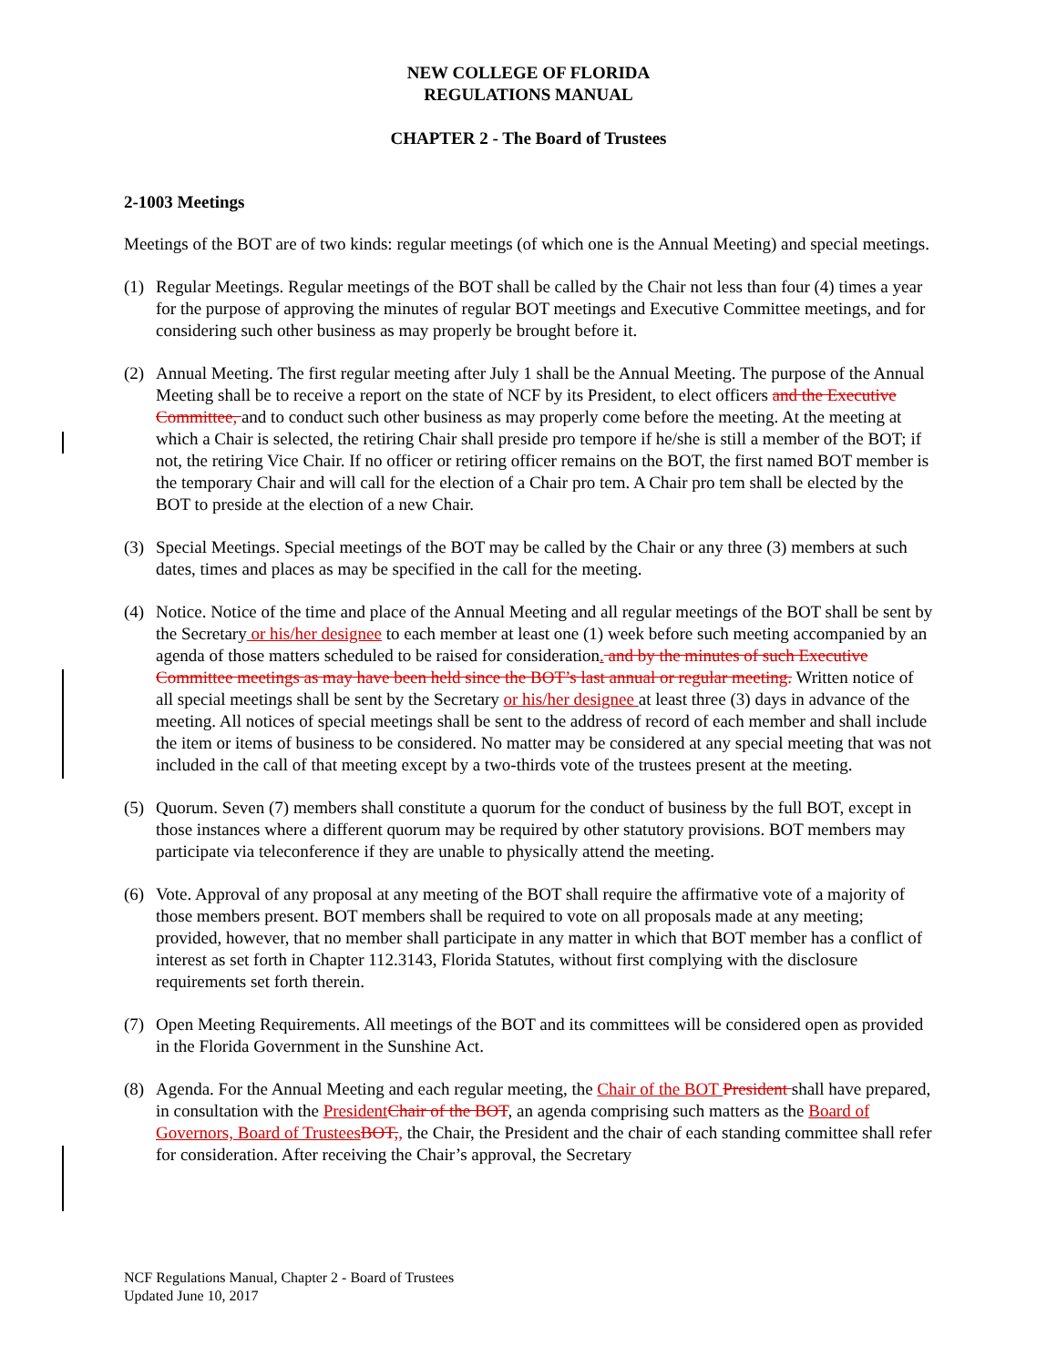NEW COLLEGE OF FLORIDA
REGULATIONS MANUAL
CHAPTER 2 - The Board of Trustees
2-1003 Meetings
Meetings of the BOT are of two kinds: regular meetings (of which one is the Annual Meeting) and special meetings.
(1) Regular Meetings. Regular meetings of the BOT shall be called by the Chair not less than four (4) times a year for the purpose of approving the minutes of regular BOT meetings and Executive Committee meetings, and for considering such other business as may properly be brought before it.
(2) Annual Meeting. The first regular meeting after July 1 shall be the Annual Meeting. The purpose of the Annual Meeting shall be to receive a report on the state of NCF by its President, to elect officers and the Executive Committee, and to conduct such other business as may properly come before the meeting. At the meeting at which a Chair is selected, the retiring Chair shall preside pro tempore if he/she is still a member of the BOT; if not, the retiring Vice Chair. If no officer or retiring officer remains on the BOT, the first named BOT member is the temporary Chair and will call for the election of a Chair pro tem. A Chair pro tem shall be elected by the BOT to preside at the election of a new Chair.
(3) Special Meetings. Special meetings of the BOT may be called by the Chair or any three (3) members at such dates, times and places as may be specified in the call for the meeting.
(4) Notice. Notice of the time and place of the Annual Meeting and all regular meetings of the BOT shall be sent by the Secretary or his/her designee to each member at least one (1) week before such meeting accompanied by an agenda of those matters scheduled to be raised for consideration. and by the minutes of such Executive Committee meetings as may have been held since the BOT’s last annual or regular meeting. Written notice of all special meetings shall be sent by the Secretary or his/her designee at least three (3) days in advance of the meeting. All notices of special meetings shall be sent to the address of record of each member and shall include the item or items of business to be considered. No matter may be considered at any special meeting that was not included in the call of that meeting except by a two-thirds vote of the trustees present at the meeting.
(5) Quorum. Seven (7) members shall constitute a quorum for the conduct of business by the full BOT, except in those instances where a different quorum may be required by other statutory provisions. BOT members may participate via teleconference if they are unable to physically attend the meeting.
(6) Vote. Approval of any proposal at any meeting of the BOT shall require the affirmative vote of a majority of those members present. BOT members shall be required to vote on all proposals made at any meeting; provided, however, that no member shall participate in any matter in which that BOT member has a conflict of interest as set forth in Chapter 112.3143, Florida Statutes, without first complying with the disclosure requirements set forth therein.
(7) Open Meeting Requirements. All meetings of the BOT and its committees will be considered open as provided in the Florida Government in the Sunshine Act.
(8) Agenda. For the Annual Meeting and each regular meeting, the Chair of the BOT President shall have prepared, in consultation with the President Chair of the BOT, an agenda comprising such matters as the Board of Governors, Board of Trustees BOT,, the Chair, the President and the chair of each standing committee shall refer for consideration. After receiving the Chair’s approval, the Secretary
NCF Regulations Manual, Chapter 2 - Board of Trustees
Updated June 10, 2017